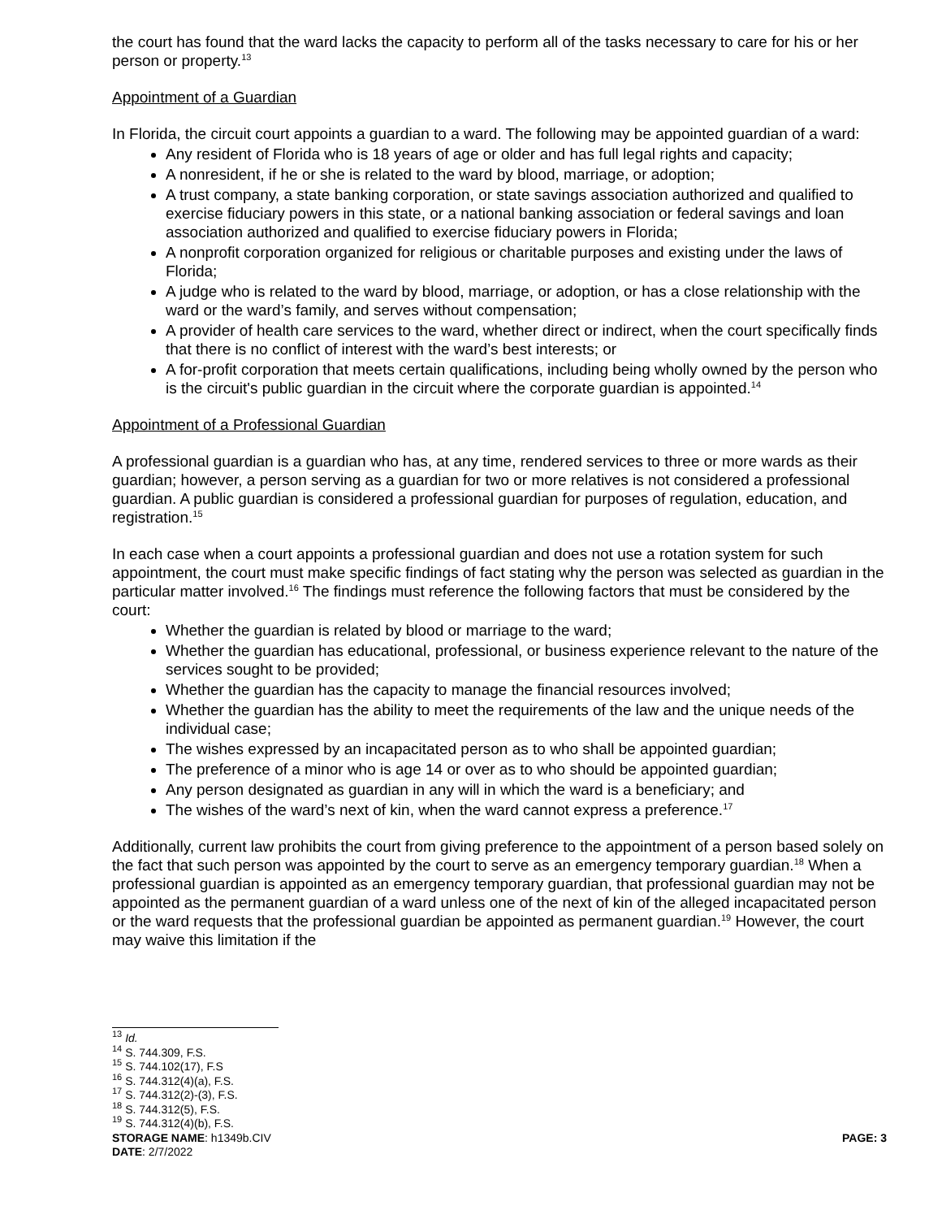the court has found that the ward lacks the capacity to perform all of the tasks necessary to care for his or her person or property.<sup>13</sup>
Appointment of a Guardian
In Florida, the circuit court appoints a guardian to a ward. The following may be appointed guardian of a ward:
Any resident of Florida who is 18 years of age or older and has full legal rights and capacity;
A nonresident, if he or she is related to the ward by blood, marriage, or adoption;
A trust company, a state banking corporation, or state savings association authorized and qualified to exercise fiduciary powers in this state, or a national banking association or federal savings and loan association authorized and qualified to exercise fiduciary powers in Florida;
A nonprofit corporation organized for religious or charitable purposes and existing under the laws of Florida;
A judge who is related to the ward by blood, marriage, or adoption, or has a close relationship with the ward or the ward’s family, and serves without compensation;
A provider of health care services to the ward, whether direct or indirect, when the court specifically finds that there is no conflict of interest with the ward’s best interests; or
A for-profit corporation that meets certain qualifications, including being wholly owned by the person who is the circuit's public guardian in the circuit where the corporate guardian is appointed.<sup>14</sup>
Appointment of a Professional Guardian
A professional guardian is a guardian who has, at any time, rendered services to three or more wards as their guardian; however, a person serving as a guardian for two or more relatives is not considered a professional guardian. A public guardian is considered a professional guardian for purposes of regulation, education, and registration.<sup>15</sup>
In each case when a court appoints a professional guardian and does not use a rotation system for such appointment, the court must make specific findings of fact stating why the person was selected as guardian in the particular matter involved.<sup>16</sup> The findings must reference the following factors that must be considered by the court:
Whether the guardian is related by blood or marriage to the ward;
Whether the guardian has educational, professional, or business experience relevant to the nature of the services sought to be provided;
Whether the guardian has the capacity to manage the financial resources involved;
Whether the guardian has the ability to meet the requirements of the law and the unique needs of the individual case;
The wishes expressed by an incapacitated person as to who shall be appointed guardian;
The preference of a minor who is age 14 or over as to who should be appointed guardian;
Any person designated as guardian in any will in which the ward is a beneficiary; and
The wishes of the ward’s next of kin, when the ward cannot express a preference.<sup>17</sup>
Additionally, current law prohibits the court from giving preference to the appointment of a person based solely on the fact that such person was appointed by the court to serve as an emergency temporary guardian.<sup>18</sup> When a professional guardian is appointed as an emergency temporary guardian, that professional guardian may not be appointed as the permanent guardian of a ward unless one of the next of kin of the alleged incapacitated person or the ward requests that the professional guardian be appointed as permanent guardian.<sup>19</sup> However, the court may waive this limitation if the
<sup>13</sup> Id.
<sup>14</sup> S. 744.309, F.S.
<sup>15</sup> S. 744.102(17), F.S
<sup>16</sup> S. 744.312(4)(a), F.S.
<sup>17</sup> S. 744.312(2)-(3), F.S.
<sup>18</sup> S. 744.312(5), F.S.
<sup>19</sup> S. 744.312(4)(b), F.S.
STORAGE NAME: h1349b.CIV PAGE: 3
DATE: 2/7/2022